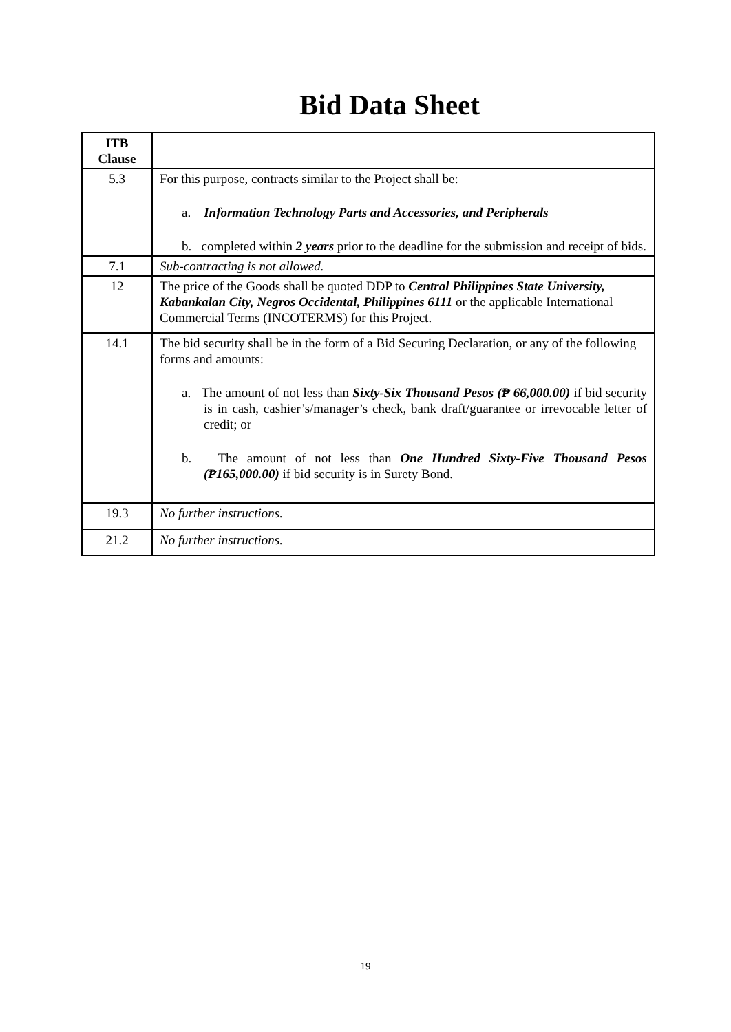Bid Data Sheet
| ITB Clause | |
| --- | --- |
| 5.3 | For this purpose, contracts similar to the Project shall be: a. Information Technology Parts and Accessories, and Peripherals b. completed within 2 years prior to the deadline for the submission and receipt of bids. |
| 7.1 | Sub-contracting is not allowed. |
| 12 | The price of the Goods shall be quoted DDP to Central Philippines State University, Kabankalan City, Negros Occidental, Philippines 6111 or the applicable International Commercial Terms (INCOTERMS) for this Project. |
| 14.1 | The bid security shall be in the form of a Bid Securing Declaration, or any of the following forms and amounts: a. The amount of not less than Sixty-Six Thousand Pesos (₱ 66,000.00) if bid security is in cash, cashier’s/manager’s check, bank draft/guarantee or irrevocable letter of credit; or b. The amount of not less than One Hundred Sixty-Five Thousand Pesos (₱165,000.00) if bid security is in Surety Bond. |
| 19.3 | No further instructions. |
| 21.2 | No further instructions. |
19